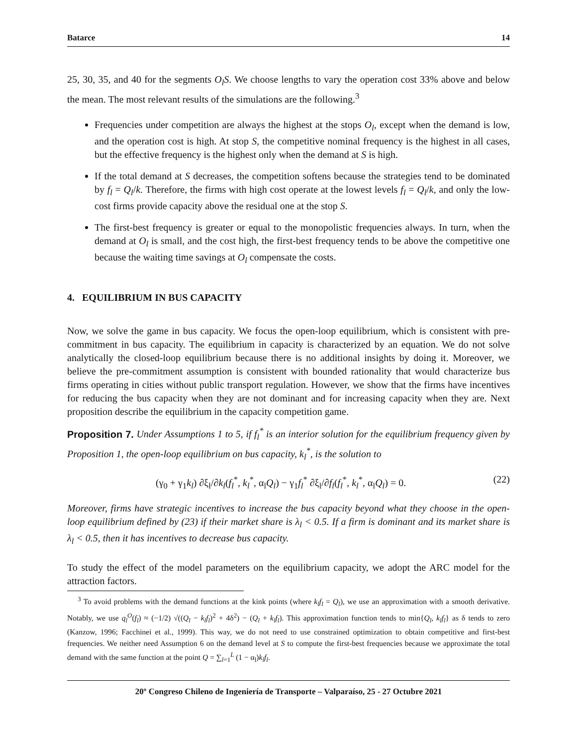Batarce 14
25, 30, 35, and 40 for the segments O<sub>l</sub>S. We choose lengths to vary the operation cost 33% above and below the mean. The most relevant results of the simulations are the following.<sup>3</sup>
Frequencies under competition are always the highest at the stops O<sub>l</sub>, except when the demand is low, and the operation cost is high. At stop S, the competitive nominal frequency is the highest in all cases, but the effective frequency is the highest only when the demand at S is high.
If the total demand at S decreases, the competition softens because the strategies tend to be dominated by f<sub>l</sub> = Q<sub>l</sub>/k. Therefore, the firms with high cost operate at the lowest levels f<sub>l</sub> = Q<sub>l</sub>/k, and only the low-cost firms provide capacity above the residual one at the stop S.
The first-best frequency is greater or equal to the monopolistic frequencies always. In turn, when the demand at O<sub>l</sub> is small, and the cost high, the first-best frequency tends to be above the competitive one because the waiting time savings at O<sub>l</sub> compensate the costs.
4. EQUILIBRIUM IN BUS CAPACITY
Now, we solve the game in bus capacity. We focus the open-loop equilibrium, which is consistent with pre-commitment in bus capacity. The equilibrium in capacity is characterized by an equation. We do not solve analytically the closed-loop equilibrium because there is no additional insights by doing it. Moreover, we believe the pre-commitment assumption is consistent with bounded rationality that would characterize bus firms operating in cities without public transport regulation. However, we show that the firms have incentives for reducing the bus capacity when they are not dominant and for increasing capacity when they are. Next proposition describe the equilibrium in the capacity competition game.
Proposition 7. Under Assumptions 1 to 5, if f<sub>l</sub><sup>*</sup> is an interior solution for the equilibrium frequency given by Proposition 1, the open-loop equilibrium on bus capacity, k<sub>l</sub><sup>*</sup>, is the solution to
(γ<sub>0</sub> + γ<sub>1</sub>k<sub>l</sub>) ∂ξ<sub>l</sub>/∂k<sub>l</sub>(f<sub>l</sub><sup>*</sup>, k<sub>l</sub><sup>*</sup>, α<sub>l</sub>Q<sub>l</sub>) − γ<sub>1</sub>f<sub>l</sub><sup>*</sup> ∂ξ<sub>l</sub>/∂f<sub>l</sub>(f<sub>l</sub><sup>*</sup>, k<sub>l</sub><sup>*</sup>, α<sub>l</sub>Q<sub>l</sub>) = 0. (22)
Moreover, firms have strategic incentives to increase the bus capacity beyond what they choose in the open-loop equilibrium defined by (23) if their market share is λ<sub>l</sub> < 0.5. If a firm is dominant and its market share is λ<sub>l</sub> < 0.5, then it has incentives to decrease bus capacity.
To study the effect of the model parameters on the equilibrium capacity, we adopt the ARC model for the attraction factors.
<sup>3</sup> To avoid problems with the demand functions at the kink points (where k<sub>l</sub>f<sub>l</sub> = Q<sub>l</sub>), we use an approximation with a smooth derivative. Notably, we use q<sub>l</sub><sup>O</sup>(f<sub>l</sub>) ≈ (−1/2) √((Q<sub>l</sub> − k<sub>l</sub>f<sub>l</sub>)<sup>2</sup> + 4δ<sup>2</sup>) − (Q<sub>l</sub> + k<sub>l</sub>f<sub>l</sub>). This approximation function tends to min{Q<sub>l</sub>, k<sub>l</sub>f<sub>l</sub>} as δ tends to zero (Kanzow, 1996; Facchinei et al., 1999). This way, we do not need to use constrained optimization to obtain competitive and first-best frequencies. We neither need Assumption 6 on the demand level at S to compute the first-best frequencies because we approximate the total demand with the same function at the point Q = ∑<sub>l=1</sub><sup>L</sup> (1 − α<sub>l</sub>)k<sub>l</sub>f<sub>l</sub>.
20º Congreso Chileno de Ingeniería de Transporte – Valparaíso, 25 - 27 Octubre 2021